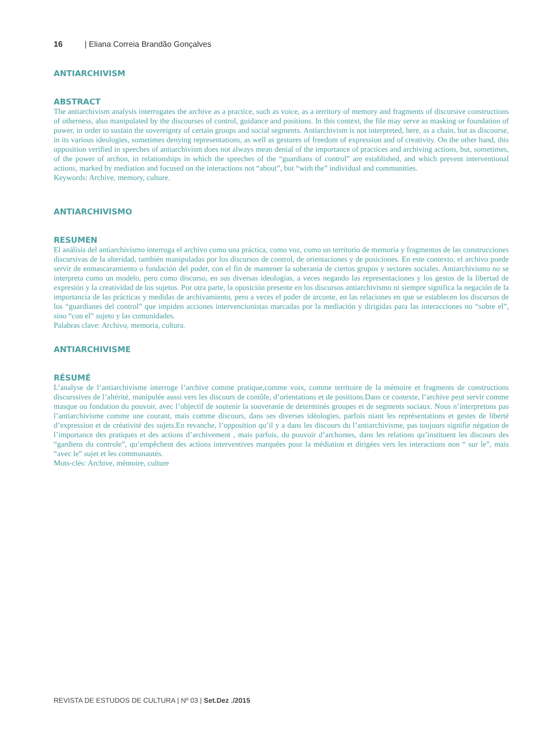16 | Eliana Correia Brandão Gonçalves
ANTIARCHIVISM
ABSTRACT
The antiarchivism analysis interrogates the archive as a practice, such as voice, as a territory of memory and fragments of discursive constructions of otherness, also manipulated by the discourses of control, guidance and positions. In this context, the file may serve as masking or foundation of power, in order to sustain the sovereignty of certain groups and social segments. Antiarchivism is not interpreted, here, as a chain, but as discourse, in its various ideologies, sometimes denying representations, as well as gestures of freedom of expression and of creativity. On the other hand, this opposition verified in speeches of antiarchivism does not always mean denial of the importance of practices and archiving actions, but, sometimes, of the power of archon, in relationships in which the speeches of the “guardians of control” are established, and which prevent interventional actions, marked by mediation and focused on the interactions not “about”, but “with the” individual and communities.
Keywords: Archive, memory, culture.
ANTIARCHIVISMO
RESUMEN
El análisis del antiarchivismo interroga el archivo como una práctica, como voz, como un territorio de memoria y fragmentos de las construcciones discursivas de la alteridad, también manipuladas por los discursos de control, de orientaciones y de posiciones. En este contexto, el archivo puede servir de enmascaramiento o fundación del poder, con el fin de mantener la soberanía de ciertos grupos y sectores sociales. Antiarchivismo no se interpreta como un modelo, pero como discurso, en sus diversas ideologías, a veces negando las representaciones y los gestos de la libertad de expresión y la creatividad de los sujetos. Por otra parte, la oposición presente en los discursos antiarchivismo ni siempre significa la negación de la importancia de las prácticas y medidas de archivamiento, pero a veces el poder de arconte, en las relaciones en que se establecen los discursos de los “guardianes del control” que impiden acciones intervencionistas marcadas por la mediación y dirigidas para las interacciones no “sobre el”, sino “con el” sujeto y las comunidades.
Palabras clave: Archivo, memoria, cultura.
ANTIARCHIVISME
RÉSUMÉ
L’analyse de l’antiarchivisme interroge l’archive comme pratique,comme voix, comme territoire de la mémoire et fragments de constructions discurssives de l’altérité, manipulée aussi vers les discours de contôle, d’orientations et de positions.Dans ce contexte, l’archive peut servir comme masque ou fondation du pouvoir, avec l’objectif de soutenir la souveranie de determinés groupes et de segments sociaux. Nous n’interpretons pas l’antiarchivisme comme une courant, mais comme discours, dans ses diverses idéologies, parfois niant les représentations et gestes de liberté d’expression et de créativité des sujets.En revanche, l’opposition qu’il y a dans les discours du l’antiarchivisme, pas toujours signifie négation de l’importance des pratiques et des actions d’archivement , mais parfois, du pouvoir d’archontes, dans les relations qu’instituent les discours des “gardiens du controle”, qu’empêchent des actions interventives marquées pour la médiation et dirigées vers les interactions non “ sur le”, mais “avec le” sujet et les communautés.
Mots-clés: Archive, mémoire, culture
REVISTA DE ESTUDOS DE CULTURA | Nº 03 | Set.Dez ./2015